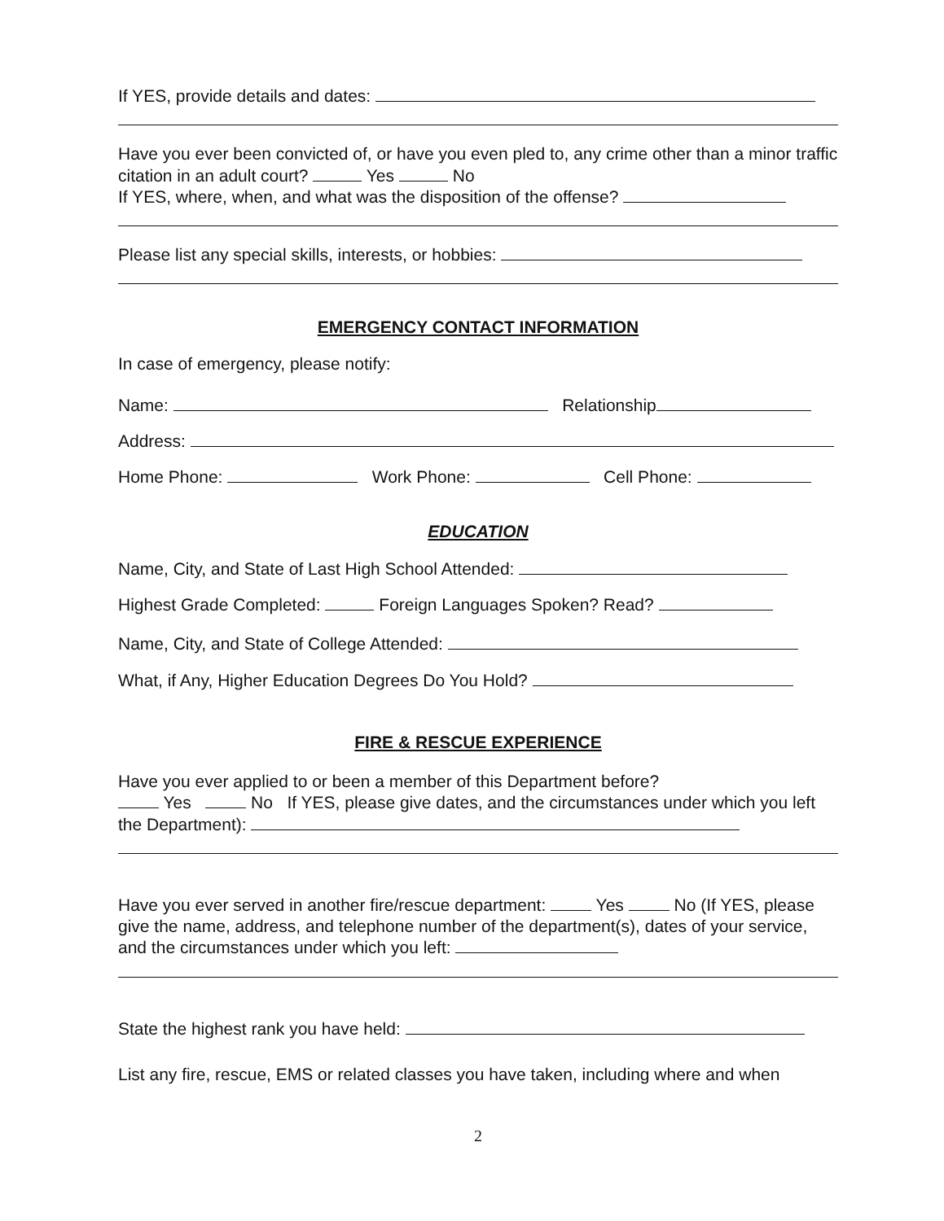If YES, provide details and dates:
Have you ever been convicted of, or have you even pled to, any crime other than a minor traffic citation in an adult court? Yes No
If YES, where, when, and what was the disposition of the offense?
Please list any special skills, interests, or hobbies:
EMERGENCY CONTACT INFORMATION
In case of emergency, please notify:
Name: Relationship
Address:
Home Phone: Work Phone: Cell Phone:
EDUCATION
Name, City, and State of Last High School Attended:
Highest Grade Completed: Foreign Languages Spoken? Read?
Name, City, and State of College Attended:
What, if Any, Higher Education Degrees Do You Hold?
FIRE & RESCUE EXPERIENCE
Have you ever applied to or been a member of this Department before?
Yes No If YES, please give dates, and the circumstances under which you left the Department):
Have you ever served in another fire/rescue department: Yes No (If YES, please give the name, address, and telephone number of the department(s), dates of your service, and the circumstances under which you left:
State the highest rank you have held:
List any fire, rescue, EMS or related classes you have taken, including where and when
2